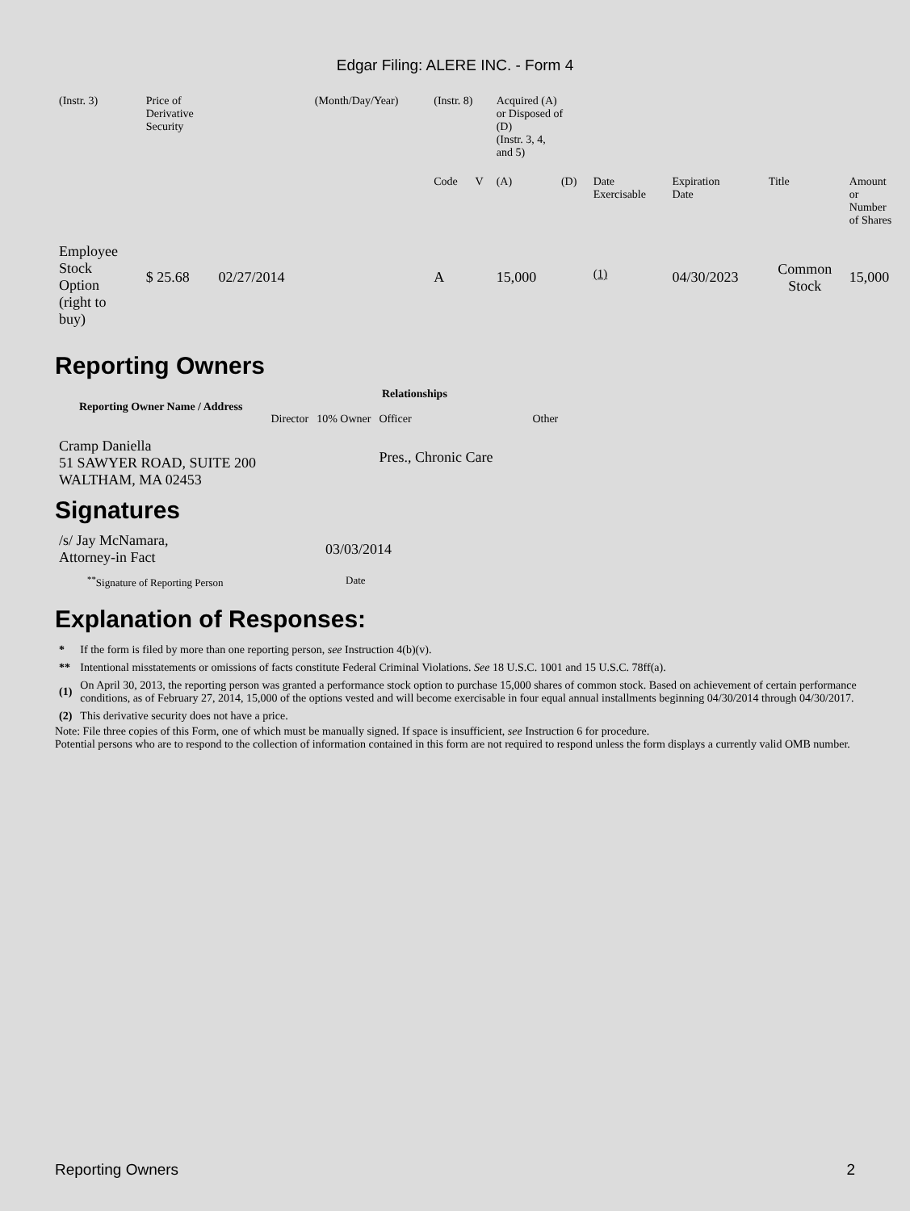Edgar Filing: ALERE INC. - Form 4
| (Instr. 3) | Price of Derivative Security | | (Month/Day/Year) | (Instr. 8) | | Acquired (A) or Disposed of (D) (Instr. 3, 4, and 5) | | | | | |
| | | | | Code | V | (A) | (D) | Date Exercisable | Expiration Date | Title | Amount or Number of Shares |
| Employee Stock Option (right to buy) | $ 25.68 | 02/27/2014 | | A | | 15,000 | | <sup>(1)</sup> | 04/30/2023 | Common Stock | 15,000 |
Reporting Owners
| Reporting Owner Name / Address | Relationships | | | |
| --- | --- | --- | --- | --- |
| | Director | 10% Owner | Officer | Other |
| Cramp Daniella 51 SAWYER ROAD, SUITE 200 WALTHAM, MA 02453 | | | Pres., Chronic Care | |
Signatures
| /s/ Jay McNamara, Attorney-in Fact | 03/03/2014 |
| <sup>**</sup> Signature of Reporting Person | Date |
Explanation of Responses:
| * | If the form is filed by more than one reporting person, see Instruction 4(b)(v). |
| ** | Intentional misstatements or omissions of facts constitute Federal Criminal Violations. See 18 U.S.C. 1001 and 15 U.S.C. 78ff(a). |
| (1) | On April 30, 2013, the reporting person was granted a performance stock option to purchase 15,000 shares of common stock. Based on achievement of certain performance conditions, as of February 27, 2014, 15,000 of the options vested and will become exercisable in four equal annual installments beginning 04/30/2014 through 04/30/2017. |
| (2) | This derivative security does not have a price. |
Note: File three copies of this Form, one of which must be manually signed. If space is insufficient, see Instruction 6 for procedure.
Potential persons who are to respond to the collection of information contained in this form are not required to respond unless the form displays a currently valid OMB number.
Reporting Owners 2